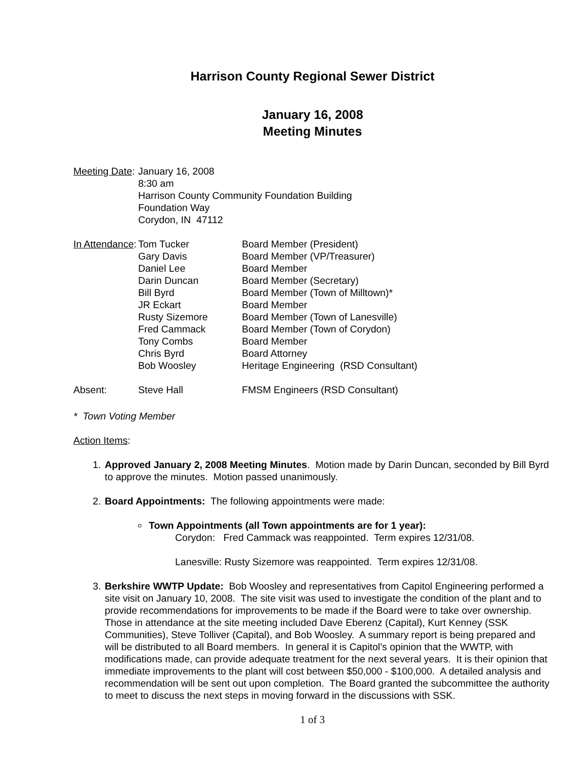Harrison County Regional Sewer District
January 16, 2008
Meeting Minutes
Meeting Date:
January 16, 2008
8:30 am
Harrison County Community Foundation Building
Foundation Way
Corydon, IN 47112
In Attendance:
Tom Tucker
Gary Davis
Daniel Lee
Darin Duncan
Bill Byrd
JR Eckart
Rusty Sizemore
Fred Cammack
Tony Combs
Chris Byrd
Bob Woosley
Board Member (President)
Board Member (VP/Treasurer)
Board Member
Board Member (Secretary)
Board Member (Town of Milltown)*
Board Member
Board Member (Town of Lanesville)
Board Member (Town of Corydon)
Board Member
Board Attorney
Heritage Engineering (RSD Consultant)
Absent: Steve Hall FMSM Engineers (RSD Consultant)
* Town Voting Member
Action Items:
1. Approved January 2, 2008 Meeting Minutes. Motion made by Darin Duncan, seconded by Bill Byrd to approve the minutes. Motion passed unanimously.
2. Board Appointments: The following appointments were made:
Town Appointments (all Town appointments are for 1 year):
Corydon: Fred Cammack was reappointed. Term expires 12/31/08.
Lanesville: Rusty Sizemore was reappointed. Term expires 12/31/08.
3. Berkshire WWTP Update: Bob Woosley and representatives from Capitol Engineering performed a site visit on January 10, 2008. The site visit was used to investigate the condition of the plant and to provide recommendations for improvements to be made if the Board were to take over ownership. Those in attendance at the site meeting included Dave Eberenz (Capital), Kurt Kenney (SSK Communities), Steve Tolliver (Capital), and Bob Woosley. A summary report is being prepared and will be distributed to all Board members. In general it is Capitol’s opinion that the WWTP, with modifications made, can provide adequate treatment for the next several years. It is their opinion that immediate improvements to the plant will cost between $50,000 - $100,000. A detailed analysis and recommendation will be sent out upon completion. The Board granted the subcommittee the authority to meet to discuss the next steps in moving forward in the discussions with SSK.
1 of 3